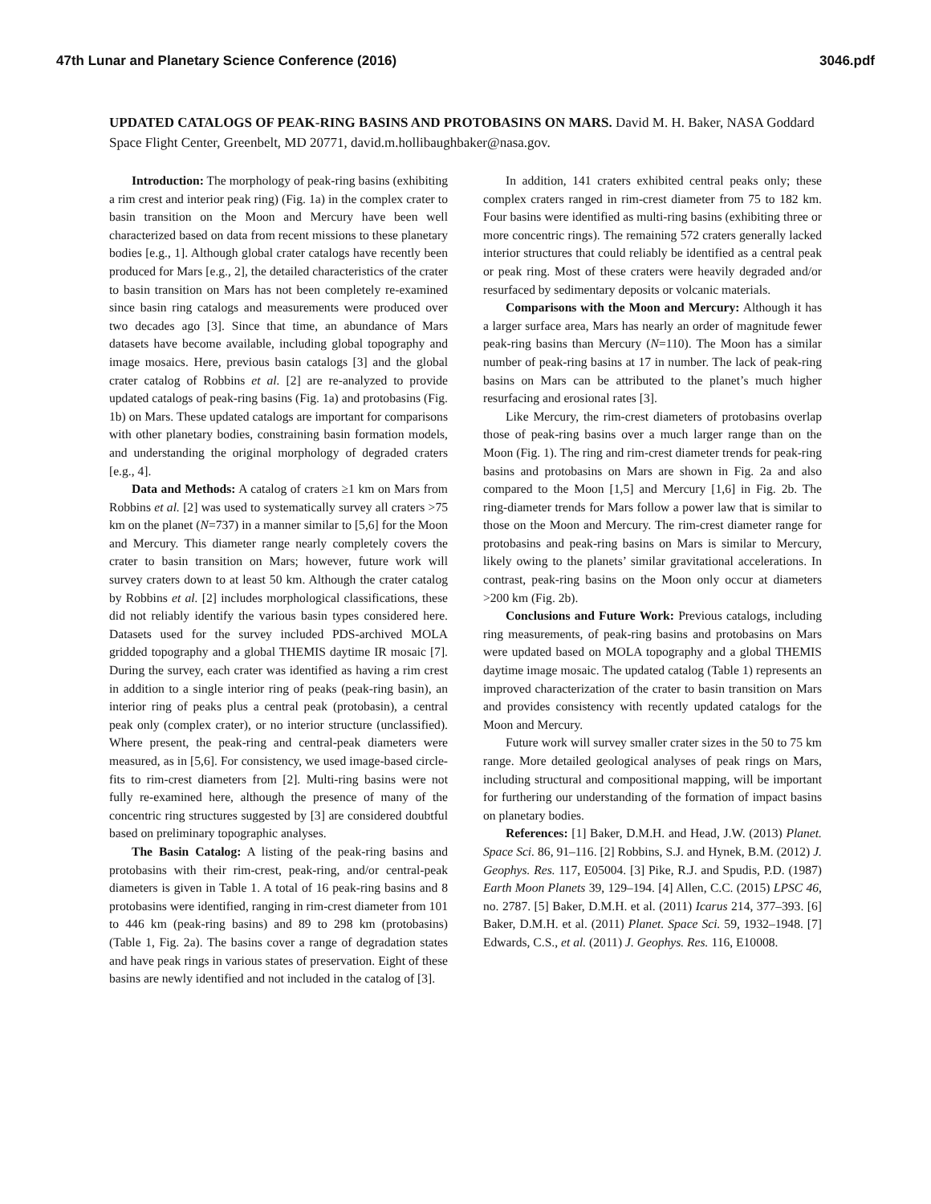47th Lunar and Planetary Science Conference (2016) 3046.pdf
UPDATED CATALOGS OF PEAK-RING BASINS AND PROTOBASINS ON MARS. David M. H. Baker, NASA Goddard Space Flight Center, Greenbelt, MD 20771, david.m.hollibaughbaker@nasa.gov.
Introduction: The morphology of peak-ring basins (exhibiting a rim crest and interior peak ring) (Fig. 1a) in the complex crater to basin transition on the Moon and Mercury have been well characterized based on data from recent missions to these planetary bodies [e.g., 1]. Although global crater catalogs have recently been produced for Mars [e.g., 2], the detailed characteristics of the crater to basin transition on Mars has not been completely re-examined since basin ring catalogs and measurements were produced over two decades ago [3]. Since that time, an abundance of Mars datasets have become available, including global topography and image mosaics. Here, previous basin catalogs [3] and the global crater catalog of Robbins et al. [2] are re-analyzed to provide updated catalogs of peak-ring basins (Fig. 1a) and protobasins (Fig. 1b) on Mars. These updated catalogs are important for comparisons with other planetary bodies, constraining basin formation models, and understanding the original morphology of degraded craters [e.g., 4].
Data and Methods: A catalog of craters ≥1 km on Mars from Robbins et al. [2] was used to systematically survey all craters >75 km on the planet (N=737) in a manner similar to [5,6] for the Moon and Mercury. This diameter range nearly completely covers the crater to basin transition on Mars; however, future work will survey craters down to at least 50 km. Although the crater catalog by Robbins et al. [2] includes morphological classifications, these did not reliably identify the various basin types considered here. Datasets used for the survey included PDS-archived MOLA gridded topography and a global THEMIS daytime IR mosaic [7]. During the survey, each crater was identified as having a rim crest in addition to a single interior ring of peaks (peak-ring basin), an interior ring of peaks plus a central peak (protobasin), a central peak only (complex crater), or no interior structure (unclassified). Where present, the peak-ring and central-peak diameters were measured, as in [5,6]. For consistency, we used image-based circle-fits to rim-crest diameters from [2]. Multi-ring basins were not fully re-examined here, although the presence of many of the concentric ring structures suggested by [3] are considered doubtful based on preliminary topographic analyses.
The Basin Catalog: A listing of the peak-ring basins and protobasins with their rim-crest, peak-ring, and/or central-peak diameters is given in Table 1. A total of 16 peak-ring basins and 8 protobasins were identified, ranging in rim-crest diameter from 101 to 446 km (peak-ring basins) and 89 to 298 km (protobasins) (Table 1, Fig. 2a). The basins cover a range of degradation states and have peak rings in various states of preservation. Eight of these basins are newly identified and not included in the catalog of [3].
In addition, 141 craters exhibited central peaks only; these complex craters ranged in rim-crest diameter from 75 to 182 km. Four basins were identified as multi-ring basins (exhibiting three or more concentric rings). The remaining 572 craters generally lacked interior structures that could reliably be identified as a central peak or peak ring. Most of these craters were heavily degraded and/or resurfaced by sedimentary deposits or volcanic materials.
Comparisons with the Moon and Mercury: Although it has a larger surface area, Mars has nearly an order of magnitude fewer peak-ring basins than Mercury (N=110). The Moon has a similar number of peak-ring basins at 17 in number. The lack of peak-ring basins on Mars can be attributed to the planet’s much higher resurfacing and erosional rates [3].
Like Mercury, the rim-crest diameters of protobasins overlap those of peak-ring basins over a much larger range than on the Moon (Fig. 1). The ring and rim-crest diameter trends for peak-ring basins and protobasins on Mars are shown in Fig. 2a and also compared to the Moon [1,5] and Mercury [1,6] in Fig. 2b. The ring-diameter trends for Mars follow a power law that is similar to those on the Moon and Mercury. The rim-crest diameter range for protobasins and peak-ring basins on Mars is similar to Mercury, likely owing to the planets’ similar gravitational accelerations. In contrast, peak-ring basins on the Moon only occur at diameters >200 km (Fig. 2b).
Conclusions and Future Work: Previous catalogs, including ring measurements, of peak-ring basins and protobasins on Mars were updated based on MOLA topography and a global THEMIS daytime image mosaic. The updated catalog (Table 1) represents an improved characterization of the crater to basin transition on Mars and provides consistency with recently updated catalogs for the Moon and Mercury.
Future work will survey smaller crater sizes in the 50 to 75 km range. More detailed geological analyses of peak rings on Mars, including structural and compositional mapping, will be important for furthering our understanding of the formation of impact basins on planetary bodies.
References: [1] Baker, D.M.H. and Head, J.W. (2013) Planet. Space Sci. 86, 91–116. [2] Robbins, S.J. and Hynek, B.M. (2012) J. Geophys. Res. 117, E05004. [3] Pike, R.J. and Spudis, P.D. (1987) Earth Moon Planets 39, 129–194. [4] Allen, C.C. (2015) LPSC 46, no. 2787. [5] Baker, D.M.H. et al. (2011) Icarus 214, 377–393. [6] Baker, D.M.H. et al. (2011) Planet. Space Sci. 59, 1932–1948. [7] Edwards, C.S., et al. (2011) J. Geophys. Res. 116, E10008.